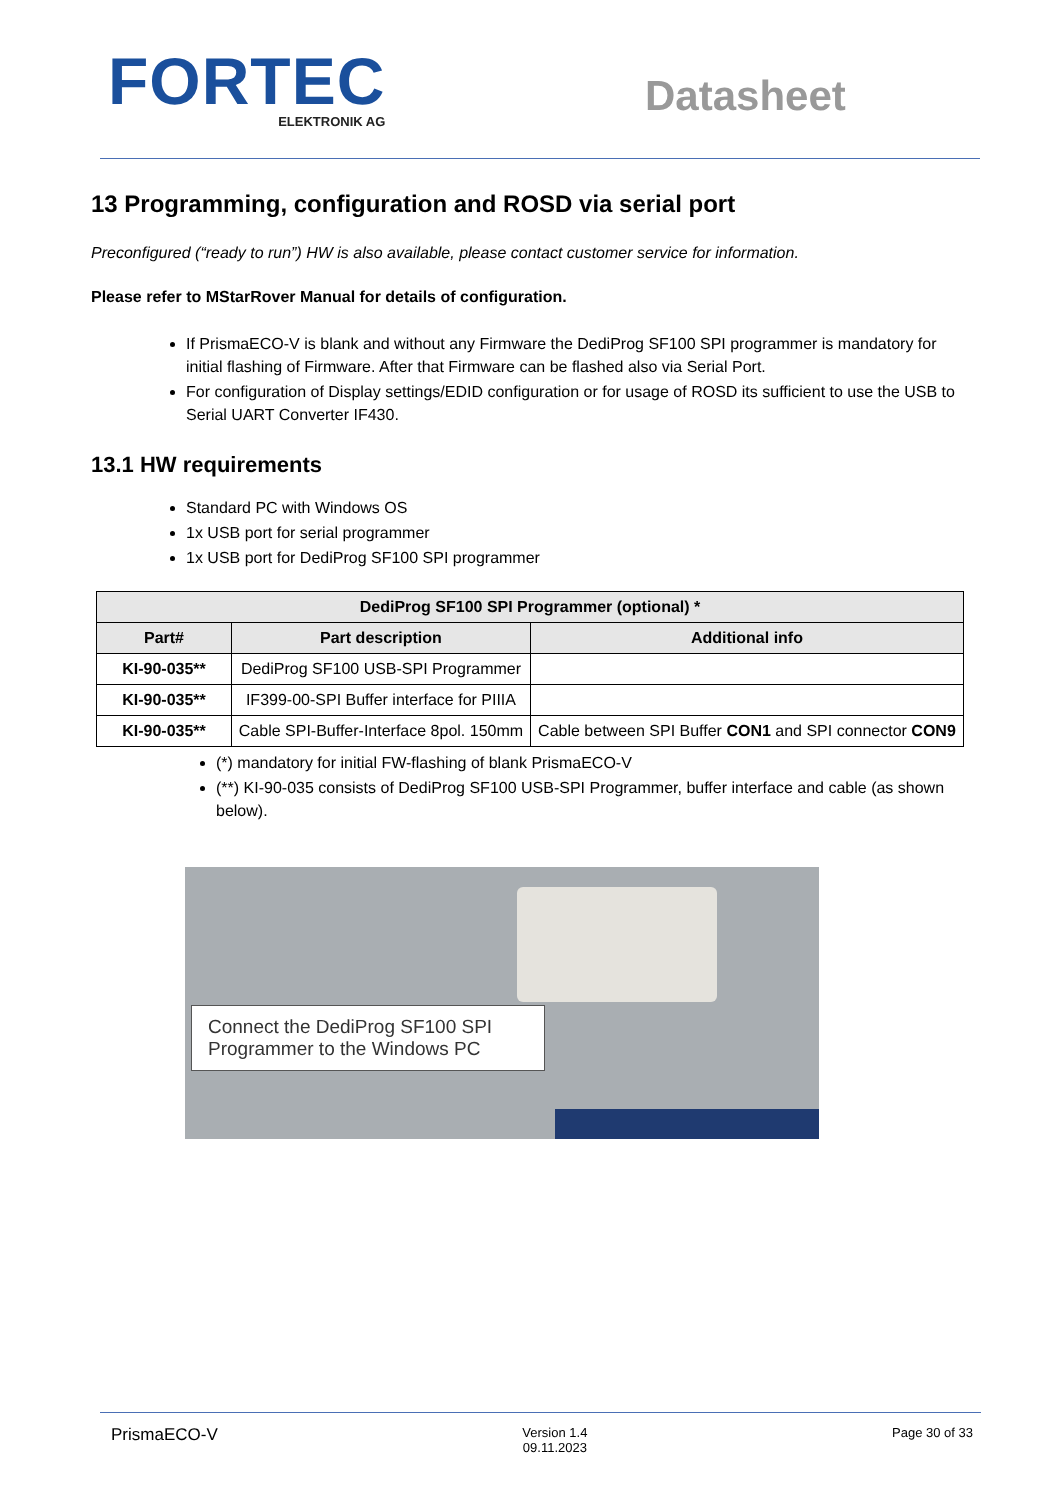FORTEC
ELEKTRONIK AG
Datasheet
13 Programming, configuration and ROSD via serial port
Preconfigured (“ready to run”) HW is also available, please contact customer service for information.
Please refer to MStarRover Manual for details of configuration.
If PrismaECO-V is blank and without any Firmware the DediProg SF100 SPI programmer is mandatory for initial flashing of Firmware. After that Firmware can be flashed also via Serial Port.
For configuration of Display settings/EDID configuration or for usage of ROSD its sufficient to use the USB to Serial UART Converter IF430.
13.1 HW requirements
Standard PC with Windows OS
1x USB port for serial programmer
1x USB port for DediProg SF100 SPI programmer
| DediProg SF100 SPI Programmer (optional) * | | |
| --- | --- | --- |
| Part# | Part description | Additional info |
| KI-90-035** | DediProg SF100 USB-SPI Programmer | |
| KI-90-035** | IF399-00-SPI Buffer interface for PIIIA | |
| KI-90-035** | Cable SPI-Buffer-Interface 8pol. 150mm | Cable between SPI Buffer CON1 and SPI connector CON9 |
(*) mandatory for initial FW-flashing of blank PrismaECO-V
(**) KI-90-035 consists of DediProg SF100 USB-SPI Programmer, buffer interface and cable (as shown below).
Connect the DediProg SF100 SPI Programmer to the Windows PC
PrismaECO-V Version 1.4
09.11.2023 Page 30 of 33